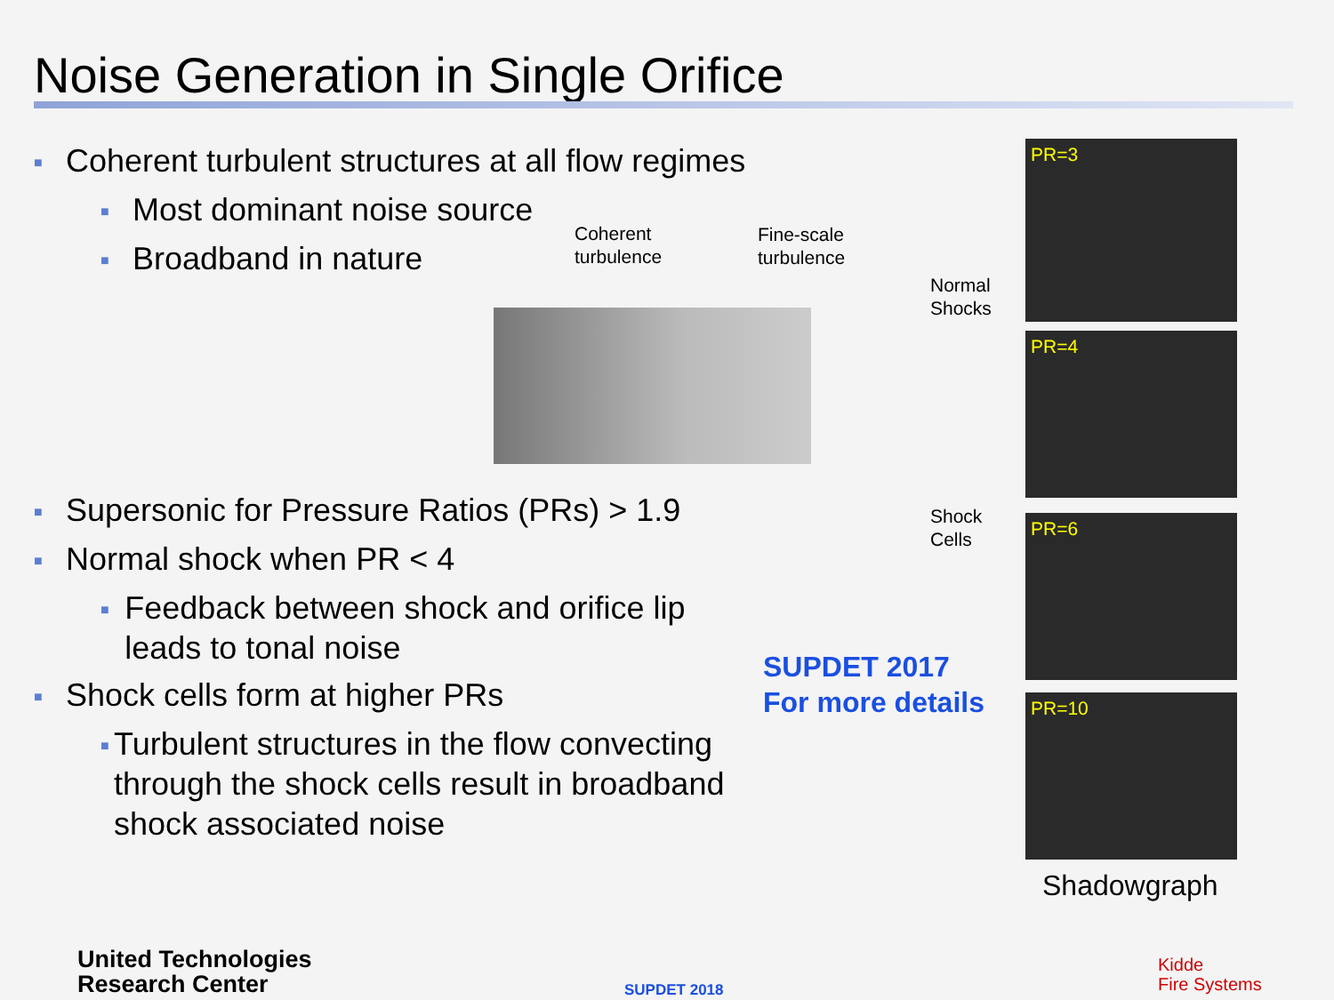Noise Generation in Single Orifice
■ Coherent turbulent structures at all flow regimes
■ Most dominant noise source
■ Broadband in nature
■ Supersonic for Pressure Ratios (PRs) > 1.9
■ Normal shock when PR < 4
■ Feedback between shock and orifice lip leads to tonal noise
■ Shock cells form at higher PRs
■ Turbulent structures in the flow convecting through the shock cells result in broadband shock associated noise
Coherent
turbulence
Fine-scale
turbulence
Normal
Shocks
Shock
Cells
PR=3
PR=4
PR=6
PR=10
Shadowgraph
SUPDET 2017
For more details
United Technologies
Research Center
SUPDET 2018
Kidde
Fire Systems